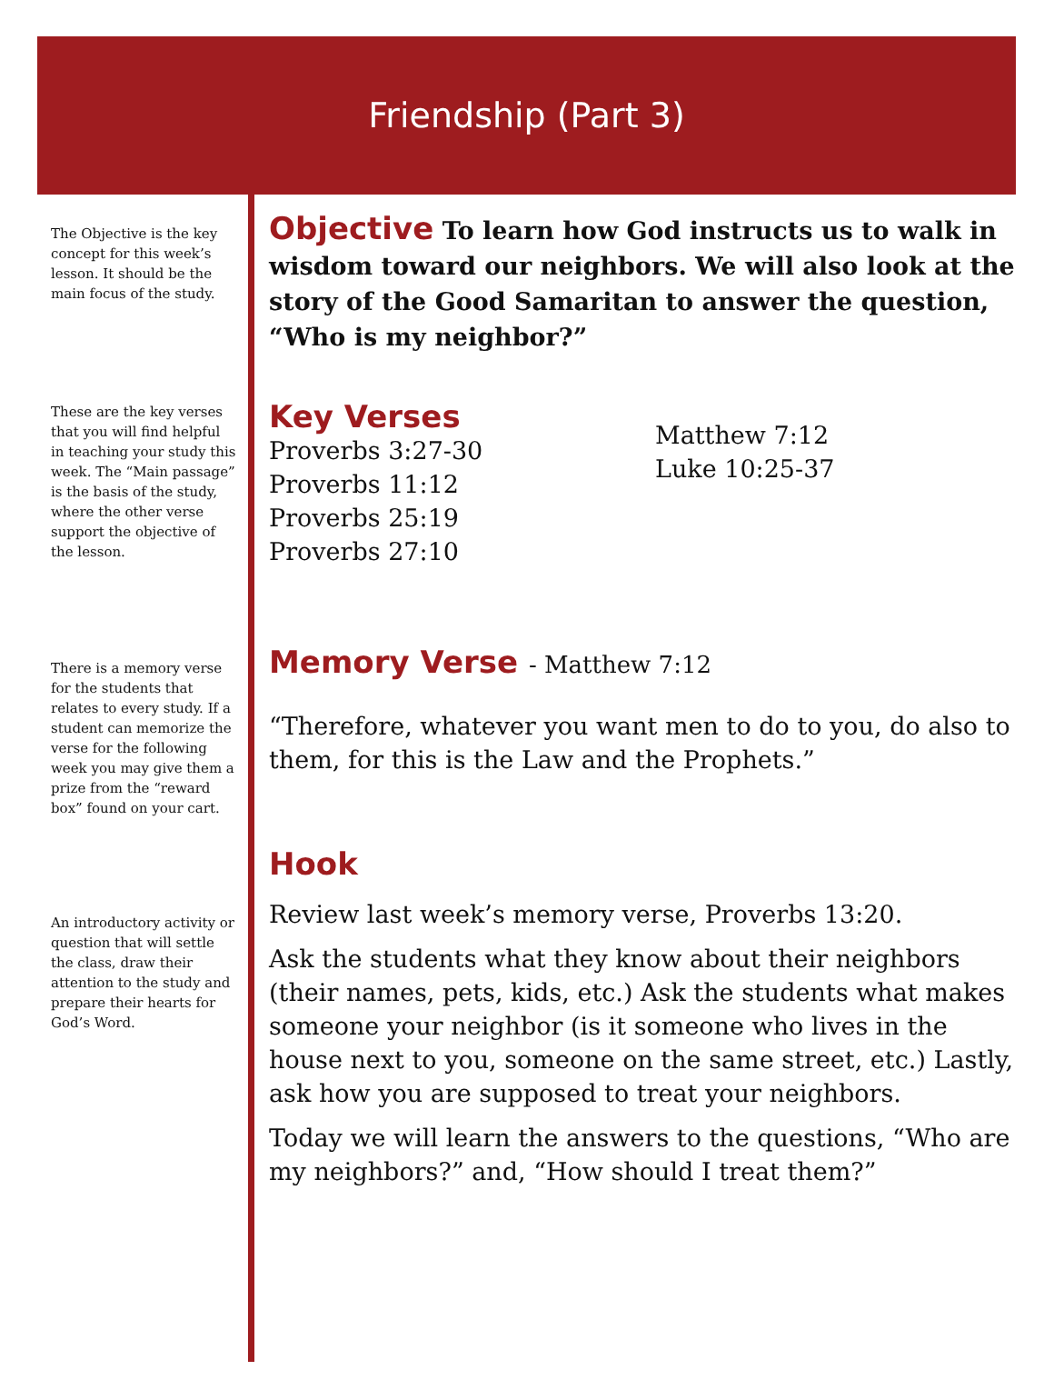Friendship (Part 3)
The Objective is the key concept for this week’s lesson. It should be the main focus of the study.
These are the key verses that you will find helpful in teaching your study this week. The “Main passage” is the basis of the study, where the other verse support the objective of the lesson.
There is a memory verse for the students that relates to every study. If a student can memorize the verse for the following week you may give them a prize from the “reward box” found on your cart.
An introductory activity or question that will settle the class, draw their attention to the study and prepare their hearts for God’s Word.
Objective To learn how God instructs us to walk in wisdom toward our neighbors. We will also look at the story of the Good Samaritan to answer the question, “Who is my neighbor?”
Key Verses
Proverbs 3:27-30
Proverbs 11:12
Proverbs 25:19
Proverbs 27:10
Matthew 7:12
Luke 10:25-37
Memory Verse - Matthew 7:12
“Therefore, whatever you want men to do to you, do also to them, for this is the Law and the Prophets.”
Hook
Review last week’s memory verse, Proverbs 13:20.
Ask the students what they know about their neighbors (their names, pets, kids, etc.) Ask the students what makes someone your neighbor (is it someone who lives in the house next to you, someone on the same street, etc.) Lastly, ask how you are supposed to treat your neighbors.
Today we will learn the answers to the questions, “Who are my neighbors?” and, “How should I treat them?”